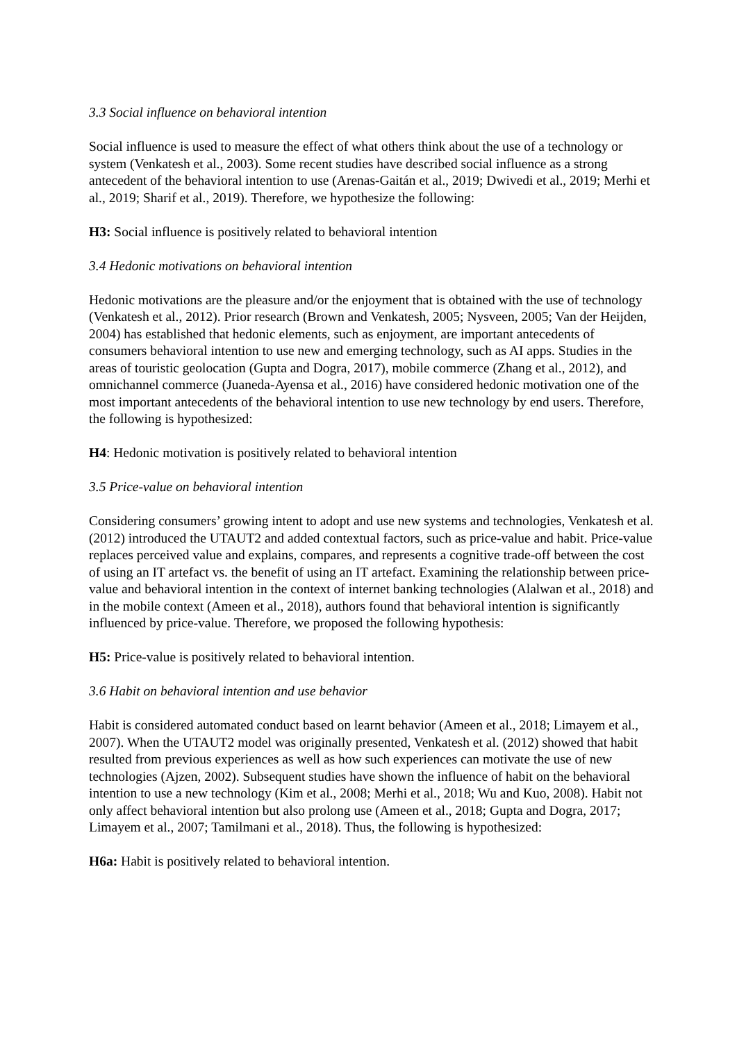3.3 Social influence on behavioral intention
Social influence is used to measure the effect of what others think about the use of a technology or system (Venkatesh et al., 2003). Some recent studies have described social influence as a strong antecedent of the behavioral intention to use (Arenas-Gaitán et al., 2019; Dwivedi et al., 2019; Merhi et al., 2019; Sharif et al., 2019). Therefore, we hypothesize the following:
H3: Social influence is positively related to behavioral intention
3.4 Hedonic motivations on behavioral intention
Hedonic motivations are the pleasure and/or the enjoyment that is obtained with the use of technology (Venkatesh et al., 2012). Prior research (Brown and Venkatesh, 2005; Nysveen, 2005; Van der Heijden, 2004) has established that hedonic elements, such as enjoyment, are important antecedents of consumers behavioral intention to use new and emerging technology, such as AI apps. Studies in the areas of touristic geolocation (Gupta and Dogra, 2017), mobile commerce (Zhang et al., 2012), and omnichannel commerce (Juaneda-Ayensa et al., 2016) have considered hedonic motivation one of the most important antecedents of the behavioral intention to use new technology by end users. Therefore, the following is hypothesized:
H4: Hedonic motivation is positively related to behavioral intention
3.5 Price-value on behavioral intention
Considering consumers’ growing intent to adopt and use new systems and technologies, Venkatesh et al. (2012) introduced the UTAUT2 and added contextual factors, such as price-value and habit. Price-value replaces perceived value and explains, compares, and represents a cognitive trade-off between the cost of using an IT artefact vs. the benefit of using an IT artefact. Examining the relationship between price-value and behavioral intention in the context of internet banking technologies (Alalwan et al., 2018) and in the mobile context (Ameen et al., 2018), authors found that behavioral intention is significantly influenced by price-value. Therefore, we proposed the following hypothesis:
H5: Price-value is positively related to behavioral intention.
3.6 Habit on behavioral intention and use behavior
Habit is considered automated conduct based on learnt behavior (Ameen et al., 2018; Limayem et al., 2007). When the UTAUT2 model was originally presented, Venkatesh et al. (2012) showed that habit resulted from previous experiences as well as how such experiences can motivate the use of new technologies (Ajzen, 2002). Subsequent studies have shown the influence of habit on the behavioral intention to use a new technology (Kim et al., 2008; Merhi et al., 2018; Wu and Kuo, 2008). Habit not only affect behavioral intention but also prolong use (Ameen et al., 2018; Gupta and Dogra, 2017; Limayem et al., 2007; Tamilmani et al., 2018). Thus, the following is hypothesized:
H6a: Habit is positively related to behavioral intention.